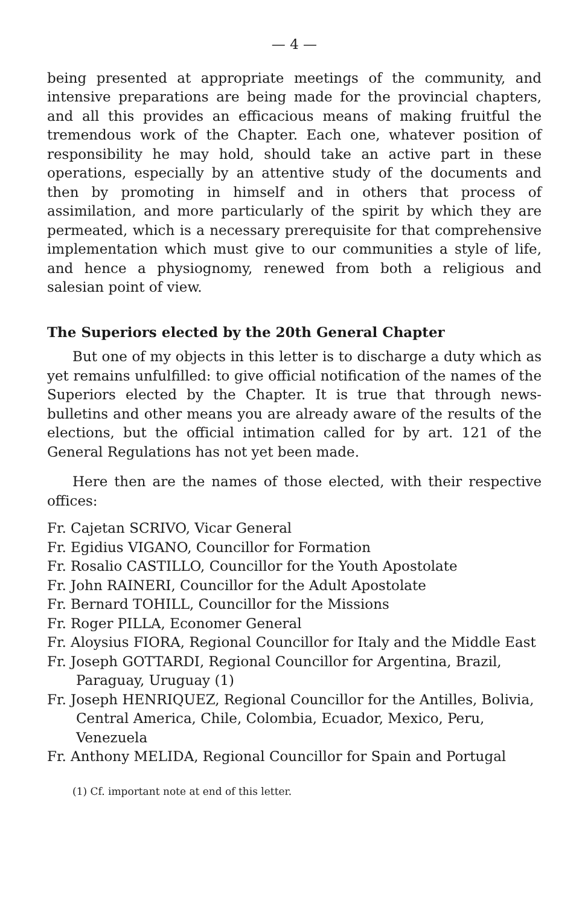— 4 —
being presented at appropriate meetings of the community, and intensive preparations are being made for the provincial chapters, and all this provides an efficacious means of making fruitful the tremendous work of the Chapter. Each one, whatever position of responsibility he may hold, should take an active part in these operations, especially by an attentive study of the documents and then by promoting in himself and in others that process of assimilation, and more particularly of the spirit by which they are permeated, which is a necessary prerequisite for that comprehensive implementation which must give to our communities a style of life, and hence a physiognomy, renewed from both a religious and salesian point of view.
The Superiors elected by the 20th General Chapter
But one of my objects in this letter is to discharge a duty which as yet remains unfulfilled: to give official notification of the names of the Superiors elected by the Chapter. It is true that through news-bulletins and other means you are already aware of the results of the elections, but the official intimation called for by art. 121 of the General Regulations has not yet been made.
Here then are the names of those elected, with their respective offices:
Fr. Cajetan SCRIVO, Vicar General
Fr. Egidius VIGANO, Councillor for Formation
Fr. Rosalio CASTILLO, Councillor for the Youth Apostolate
Fr. John RAINERI, Councillor for the Adult Apostolate
Fr. Bernard TOHILL, Councillor for the Missions
Fr. Roger PILLA, Economer General
Fr. Aloysius FIORA, Regional Councillor for Italy and the Middle East
Fr. Joseph GOTTARDI, Regional Councillor for Argentina, Brazil, Paraguay, Uruguay (1)
Fr. Joseph HENRIQUEZ, Regional Councillor for the Antilles, Bolivia, Central America, Chile, Colombia, Ecuador, Mexico, Peru, Venezuela
Fr. Anthony MELIDA, Regional Councillor for Spain and Portugal
(1) Cf. important note at end of this letter.